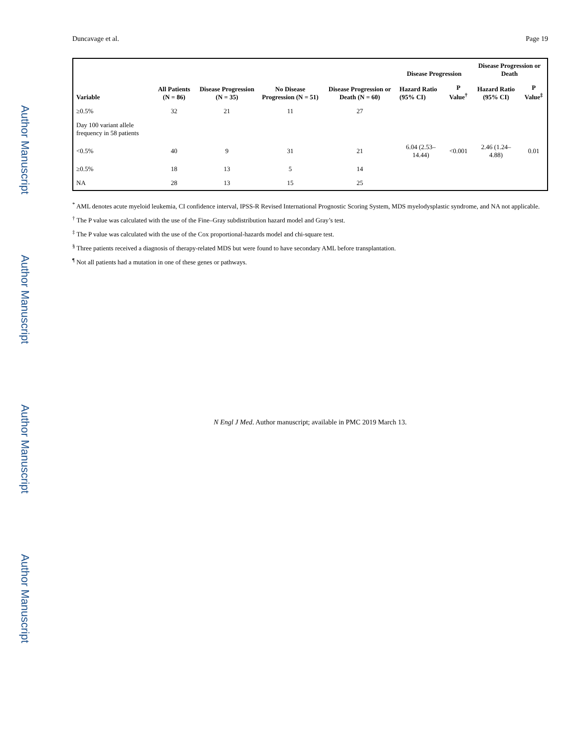Author Manuscript
Author Manuscript
Author Manuscript
Author Manuscript
Duncavage et al. Page 19
| Variable | All Patients (N = 86) | Disease Progression (N = 35) | No Disease Progression (N = 51) | Disease Progression or Death (N = 60) | Disease Progression | | Disease Progression or Death | |
| --- | --- | --- | --- | --- | --- | --- | --- | --- |
| | | | | | Hazard Ratio (95% CI) | P Value<sup>†</sup> | Hazard Ratio (95% CI) | P Value<sup>‡</sup> |
| ≥0.5% | 32 | 21 | 11 | 27 | | | | |
| Day 100 variant allele frequency in 58 patients | | | | | | | | |
| <0.5% | 40 | 9 | 31 | 21 | 6.04 (2.53–14.44) | <0.001 | 2.46 (1.24–4.88) | 0.01 |
| ≥0.5% | 18 | 13 | 5 | 14 | | | | |
| NA | 28 | 13 | 15 | 25 | | | | |
<sup>*</sup> AML denotes acute myeloid leukemia, CI confidence interval, IPSS-R Revised International Prognostic Scoring System, MDS myelodysplastic syndrome, and NA not applicable.
<sup>†</sup> The P value was calculated with the use of the Fine–Gray subdistribution hazard model and Gray’s test.
<sup>‡</sup> The P value was calculated with the use of the Cox proportional-hazards model and chi-square test.
<sup>§</sup> Three patients received a diagnosis of therapy-related MDS but were found to have secondary AML before transplantation.
<sup>¶</sup> Not all patients had a mutation in one of these genes or pathways.
N Engl J Med. Author manuscript; available in PMC 2019 March 13.